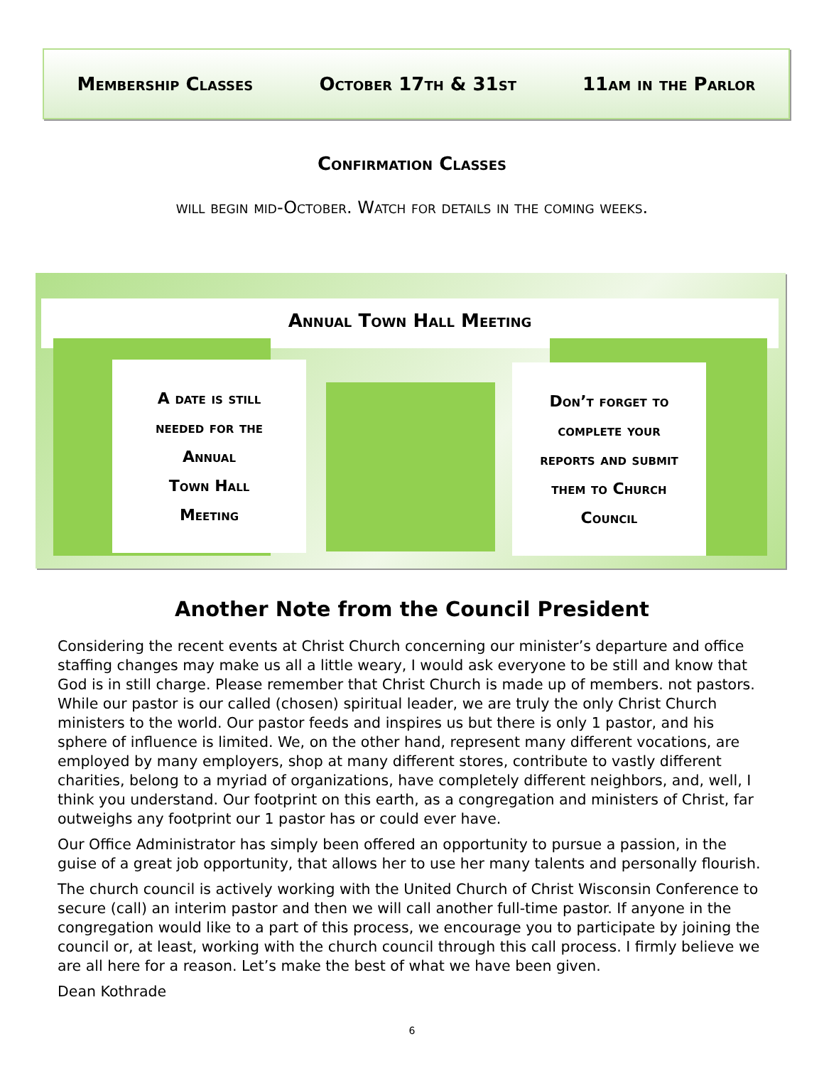Membership Classes October 17th & 31st 11am in the Parlor
Confirmation Classes
will begin mid-October. Watch for details in the coming weeks.
Annual Town Hall Meeting
A date is still
needed for the
Annual
Town Hall
Meeting
Don’t forget to
complete your
reports and submit
them to Church
Council
Another Note from the Council President
Considering the recent events at Christ Church concerning our minister’s departure and office staffing changes may make us all a little weary, I would ask everyone to be still and know that God is in still charge. Please remember that Christ Church is made up of members. not pastors. While our pastor is our called (chosen) spiritual leader, we are truly the only Christ Church ministers to the world. Our pastor feeds and inspires us but there is only 1 pastor, and his sphere of influence is limited. We, on the other hand, represent many different vocations, are employed by many employers, shop at many different stores, contribute to vastly different charities, belong to a myriad of organizations, have completely different neighbors, and, well, I think you understand. Our footprint on this earth, as a congregation and ministers of Christ, far outweighs any footprint our 1 pastor has or could ever have.
Our Office Administrator has simply been offered an opportunity to pursue a passion, in the guise of a great job opportunity, that allows her to use her many talents and personally flourish.
The church council is actively working with the United Church of Christ Wisconsin Conference to secure (call) an interim pastor and then we will call another full-time pastor. If anyone in the congregation would like to a part of this process, we encourage you to participate by joining the council or, at least, working with the church council through this call process. I firmly believe we are all here for a reason. Let’s make the best of what we have been given.
Dean Kothrade
6